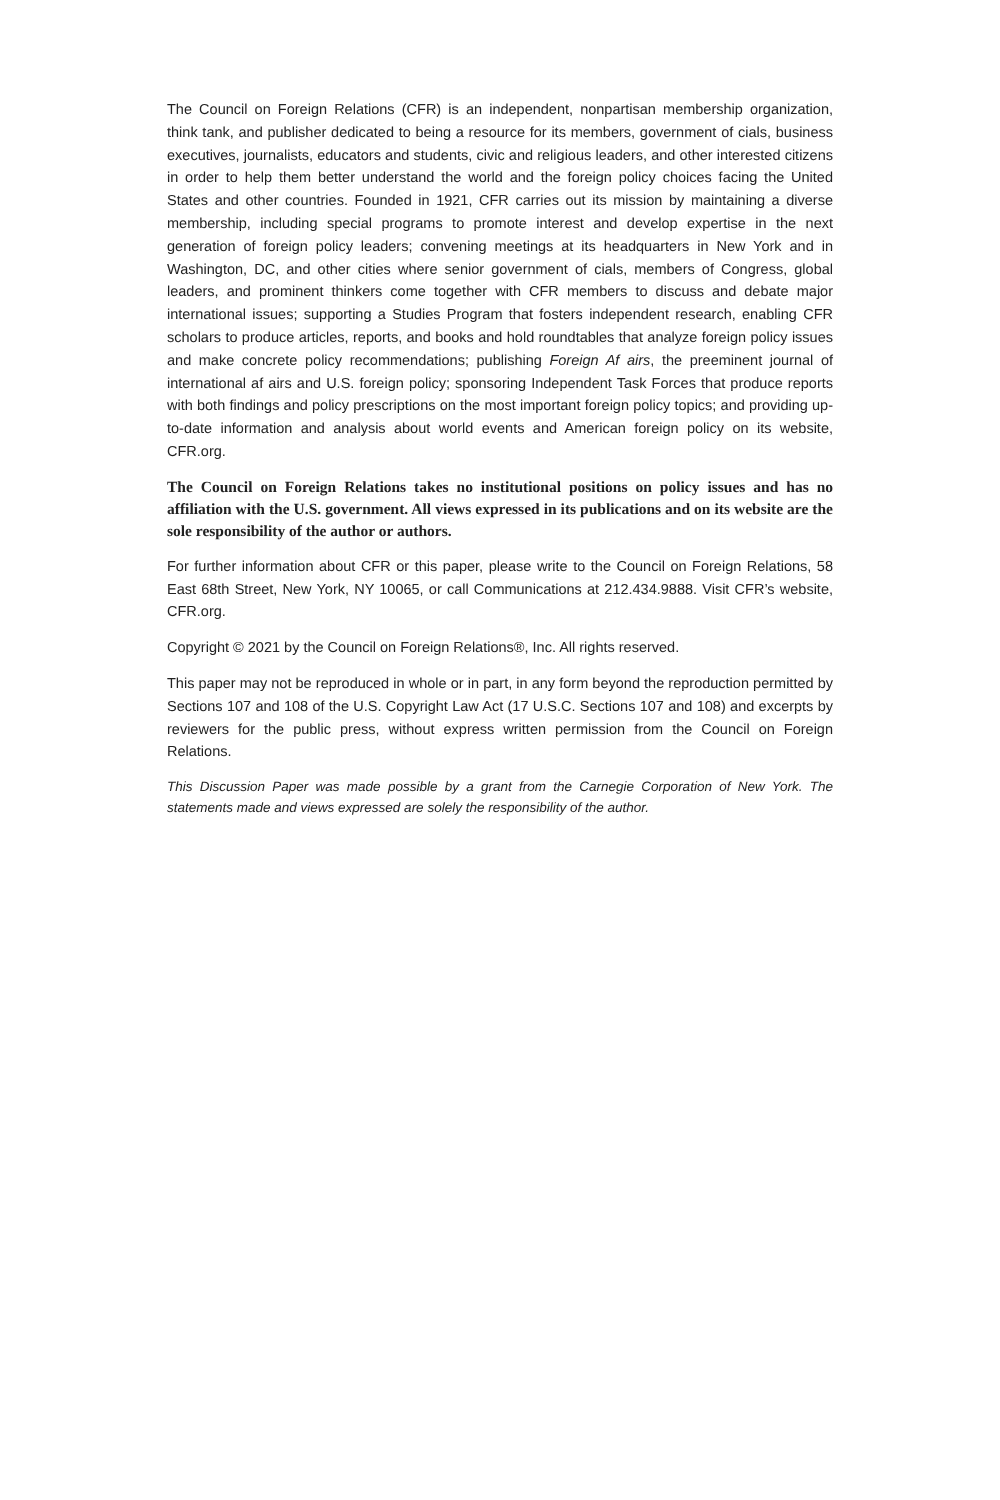The Council on Foreign Relations (CFR) is an independent, nonpartisan membership organization, think tank, and publisher dedicated to being a resource for its members, government of cials, business executives, journalists, educators and students, civic and religious leaders, and other interested citizens in order to help them better understand the world and the foreign policy choices facing the United States and other countries. Founded in 1921, CFR carries out its mission by maintaining a diverse membership, including special programs to promote interest and develop expertise in the next generation of foreign policy leaders; convening meetings at its headquarters in New York and in Washington, DC, and other cities where senior government of cials, members of Congress, global leaders, and prominent thinkers come together with CFR members to discuss and debate major international issues; supporting a Studies Program that fosters independent research, enabling CFR scholars to produce articles, reports, and books and hold roundtables that analyze foreign policy issues and make concrete policy recommendations; publishing Foreign Af airs, the preeminent journal of international af airs and U.S. foreign policy; sponsoring Independent Task Forces that produce reports with both findings and policy prescriptions on the most important foreign policy topics; and providing up-to-date information and analysis about world events and American foreign policy on its website, CFR.org.
The Council on Foreign Relations takes no institutional positions on policy issues and has no affiliation with the U.S. government. All views expressed in its publications and on its website are the sole responsibility of the author or authors.
For further information about CFR or this paper, please write to the Council on Foreign Relations, 58 East 68th Street, New York, NY 10065, or call Communications at 212.434.9888. Visit CFR’s website, CFR.org.
Copyright © 2021 by the Council on Foreign Relations®, Inc. All rights reserved.
This paper may not be reproduced in whole or in part, in any form beyond the reproduction permitted by Sections 107 and 108 of the U.S. Copyright Law Act (17 U.S.C. Sections 107 and 108) and excerpts by reviewers for the public press, without express written permission from the Council on Foreign Relations.
This Discussion Paper was made possible by a grant from the Carnegie Corporation of New York. The statements made and views expressed are solely the responsibility of the author.